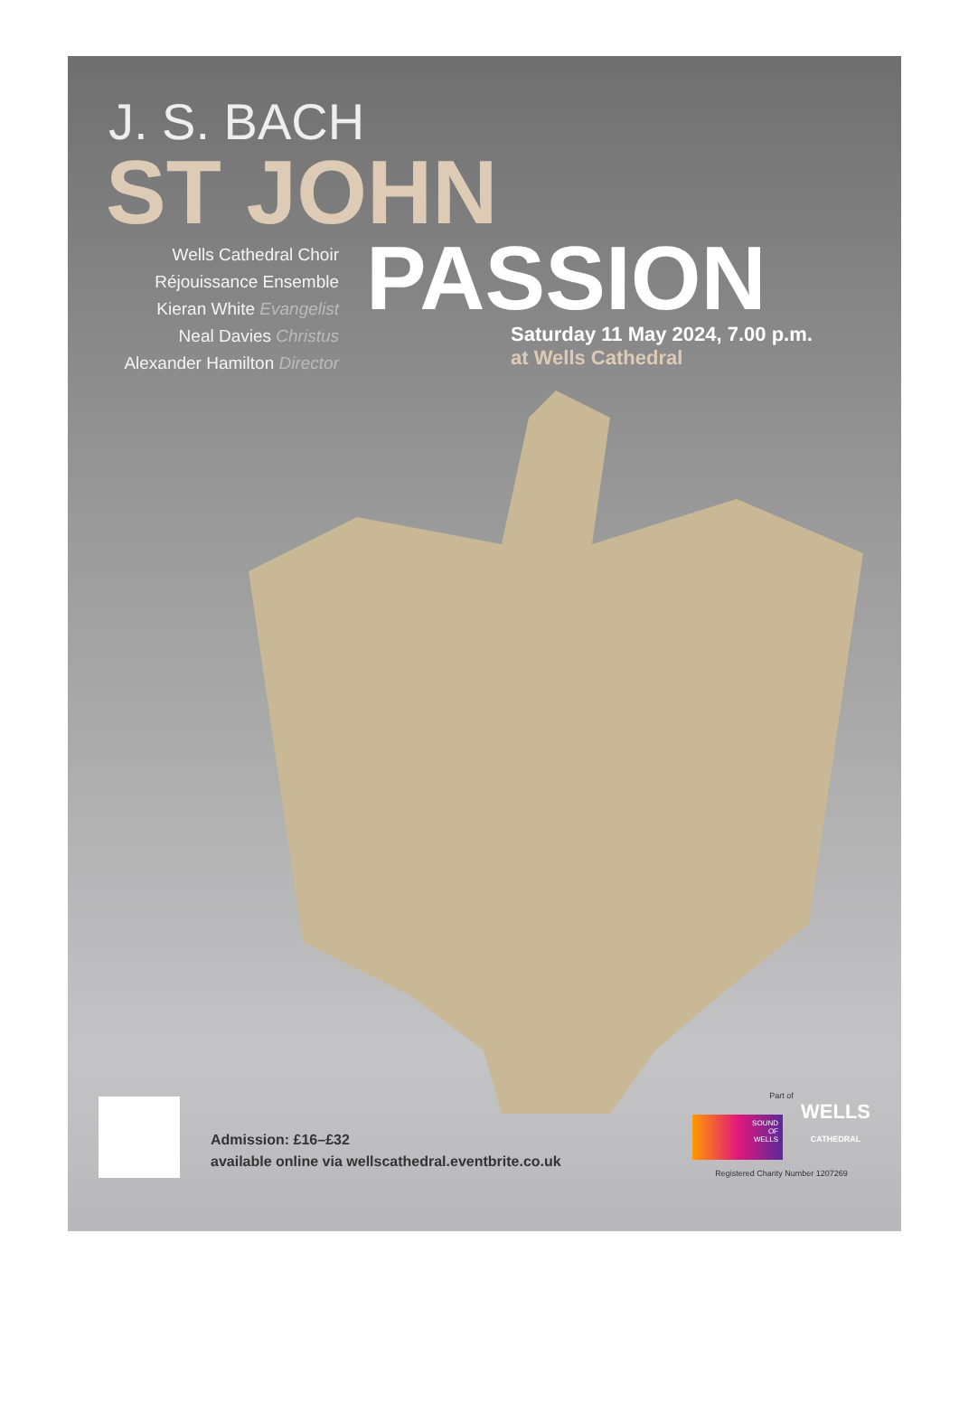J. S. BACH
ST JOHN
Wells Cathedral Choir
Réjouissance Ensemble
Kieran White Evangelist
Neal Davies Christus
Alexander Hamilton Director
PASSION
Saturday 11 May 2024, 7.00 p.m.
at Wells Cathedral
Admission: £16–£32
available online via wellscathedral.eventbrite.co.uk
Part of
SOUND
OF
WELLS WELLS
CATHEDRAL
Registered Charity Number 1207269